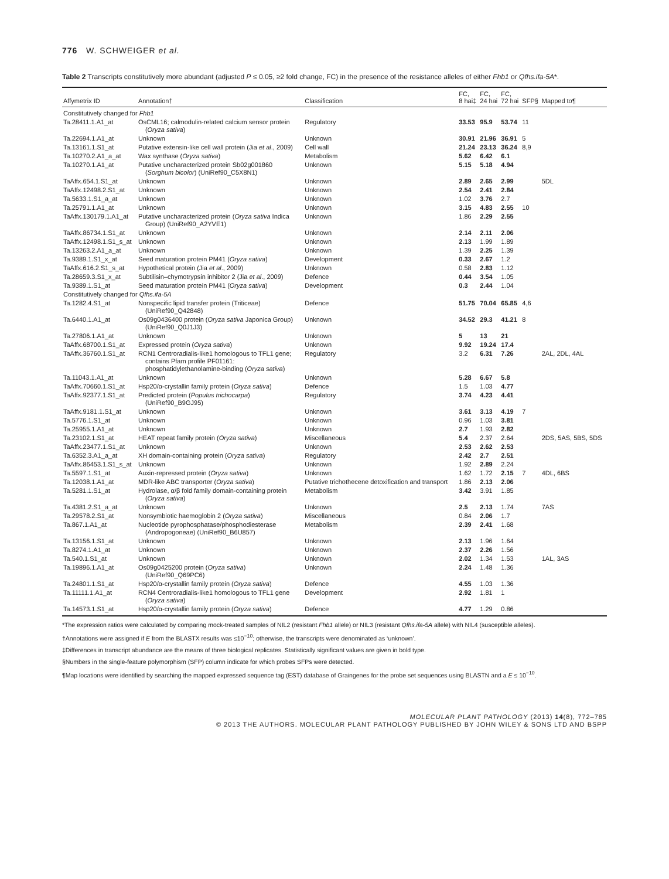776 W. SCHWEIGER et al.
Table 2 Transcripts constitutively more abundant (adjusted P ≤ 0.05, ≥2 fold change, FC) in the presence of the resistance alleles of either Fhb1 or Qfhs.ifa-5A*.
| Affymetrix ID | Annotation† | Classification | FC, 8 hai‡ | FC, 24 hai | FC, 72 hai | SFP§ | Mapped to¶ |
| --- | --- | --- | --- | --- | --- | --- | --- |
| Constitutively changed for Fhb1 | | | | | | | |
| Ta.28411.1.A1_at | OsCML16; calmodulin-related calcium sensor protein ( Oryza sativa ) | Regulatory | 33.53 | 95.9 | 53.74 | 11 | |
| Ta.22694.1.A1_at | Unknown | Unknown | 30.91 | 21.96 | 36.91 | 5 | |
| Ta.13161.1.S1_at | Putative extensin-like cell wall protein (Jia et al ., 2009) | Cell wall | 21.24 | 23.13 | 36.24 | 8,9 | |
| Ta.10270.2.A1_a_at | Wax synthase ( Oryza sativa ) | Metabolism | 5.62 | 6.42 | 6.1 | | |
| Ta.10270.1.A1_at | Putative uncharacterized protein Sb02g001860 ( Sorghum bicolor ) (UniRef90_C5X8N1) | Unknown | 5.15 | 5.18 | 4.94 | | |
| TaAffx.654.1.S1_at | Unknown | Unknown | 2.89 | 2.65 | 2.99 | | 5DL |
| TaAffx.12498.2.S1_at | Unknown | Unknown | 2.54 | 2.41 | 2.84 | | |
| Ta.5633.1.S1_a_at | Unknown | Unknown | 1.02 | 3.76 | 2.7 | | |
| Ta.25791.1.A1_at | Unknown | Unknown | 3.15 | 4.83 | 2.55 | 10 | |
| TaAffx.130179.1.A1_at | Putative uncharacterized protein ( Oryza sativa Indica Group) (UniRef90_A2YVE1) | Unknown | 1.86 | 2.29 | 2.55 | | |
| TaAffx.86734.1.S1_at | Unknown | Unknown | 2.14 | 2.11 | 2.06 | | |
| TaAffx.12498.1.S1_s_at | Unknown | Unknown | 2.13 | 1.99 | 1.89 | | |
| Ta.13263.2.A1_a_at | Unknown | Unknown | 1.39 | 2.25 | 1.39 | | |
| Ta.9389.1.S1_x_at | Seed maturation protein PM41 ( Oryza sativa ) | Development | 0.33 | 2.67 | 1.2 | | |
| TaAffx.616.2.S1_s_at | Hypothetical protein (Jia et al ., 2009) | Unknown | 0.58 | 2.83 | 1.12 | | |
| Ta.28659.3.S1_x_at | Subtilisin–chymotrypsin inhibitor 2 (Jia et al ., 2009) | Defence | 0.44 | 3.54 | 1.05 | | |
| Ta.9389.1.S1_at | Seed maturation protein PM41 ( Oryza sativa ) | Development | 0.3 | 2.44 | 1.04 | | |
| Constitutively changed for Qfhs.ifa-5A | | | | | | | |
| Ta.1282.4.S1_at | Nonspecific lipid transfer protein (Triticeae) (UniRef90_Q42848) | Defence | 51.75 | 70.04 | 65.85 | 4,6 | |
| Ta.6440.1.A1_at | Os09g0436400 protein ( Oryza sativa Japonica Group) (UniRef90_Q0J1J3) | Unknown | 34.52 | 29.3 | 41.21 | 8 | |
| Ta.27806.1.A1_at | Unknown | Unknown | 5 | 13 | 21 | | |
| TaAffx.68700.1.S1_at | Expressed protein ( Oryza sativa ) | Unknown | 9.92 | 19.24 | 17.4 | | |
| TaAffx.36760.1.S1_at | RCN1 Centroradialis-like1 homologous to TFL1 gene; contains Pfam profile PF01161: phosphatidylethanolamine-binding ( Oryza sativa ) | Regulatory | 3.2 | 6.31 | 7.26 | | 2AL, 2DL, 4AL |
| Ta.11043.1.A1_at | Unknown | Unknown | 5.28 | 6.67 | 5.8 | | |
| TaAffx.70660.1.S1_at | Hsp20/α-crystallin family protein ( Oryza sativa ) | Defence | 1.5 | 1.03 | 4.77 | | |
| TaAffx.92377.1.S1_at | Predicted protein ( Populus trichocarpa ) (UniRef90_B9GJ95) | Regulatory | 3.74 | 4.23 | 4.41 | | |
| TaAffx.9181.1.S1_at | Unknown | Unknown | 3.61 | 3.13 | 4.19 | 7 | |
| Ta.5776.1.S1_at | Unknown | Unknown | 0.96 | 1.03 | 3.81 | | |
| Ta.25955.1.A1_at | Unknown | Unknown | 2.7 | 1.93 | 2.82 | | |
| Ta.23102.1.S1_at | HEAT repeat family protein ( Oryza sativa ) | Miscellaneous | 5.4 | 2.37 | 2.64 | | 2DS, 5AS, 5BS, 5DS |
| TaAffx.23477.1.S1_at | Unknown | Unknown | 2.53 | 2.62 | 2.53 | | |
| Ta.6352.3.A1_a_at | XH domain-containing protein ( Oryza sativa ) | Regulatory | 2.42 | 2.7 | 2.51 | | |
| TaAffx.86453.1.S1_s_at | Unknown | Unknown | 1.92 | 2.89 | 2.24 | | |
| Ta.5597.1.S1_at | Auxin-repressed protein ( Oryza sativa ) | Unknown | 1.62 | 1.72 | 2.15 | 7 | 4DL, 6BS |
| Ta.12038.1.A1_at | MDR-like ABC transporter ( Oryza sativa ) | Putative trichothecene detoxification and transport | 1.86 | 2.13 | 2.06 | | |
| Ta.5281.1.S1_at | Hydrolase, α/β fold family domain-containing protein ( Oryza sativa ) | Metabolism | 3.42 | 3.91 | 1.85 | | |
| Ta.4381.2.S1_a_at | Unknown | Unknown | 2.5 | 2.13 | 1.74 | | 7AS |
| Ta.29578.2.S1_at | Nonsymbiotic haemoglobin 2 ( Oryza sativa ) | Miscellaneous | 0.84 | 2.06 | 1.7 | | |
| Ta.867.1.A1_at | Nucleotide pyrophosphatase/phosphodiesterase (Andropogoneae) (UniRef90_B6U857) | Metabolism | 2.39 | 2.41 | 1.68 | | |
| Ta.13156.1.S1_at | Unknown | Unknown | 2.13 | 1.96 | 1.64 | | |
| Ta.8274.1.A1_at | Unknown | Unknown | 2.37 | 2.26 | 1.56 | | |
| Ta.540.1.S1_at | Unknown | Unknown | 2.02 | 1.34 | 1.53 | | 1AL, 3AS |
| Ta.19896.1.A1_at | Os09g0425200 protein ( Oryza sativa ) (UniRef90_Q69PC6) | Unknown | 2.24 | 1.48 | 1.36 | | |
| Ta.24801.1.S1_at | Hsp20/α-crystallin family protein ( Oryza sativa ) | Defence | 4.55 | 1.03 | 1.36 | | |
| Ta.11111.1.A1_at | RCN4 Centroradialis-like1 homologous to TFL1 gene ( Oryza sativa ) | Development | 2.92 | 1.81 | 1 | | |
| Ta.14573.1.S1_at | Hsp20/α-crystallin family protein ( Oryza sativa ) | Defence | 4.77 | 1.29 | 0.86 | | |
*The expression ratios were calculated by comparing mock-treated samples of NIL2 (resistant Fhb1 allele) or NIL3 (resistant Qfhs.ifa-5A allele) with NIL4 (susceptible alleles).
†Annotations were assigned if E from the BLASTX results was ≤10<sup>−10</sup>; otherwise, the transcripts were denominated as ‘unknown’.
‡Differences in transcript abundance are the means of three biological replicates. Statistically significant values are given in bold type.
§Numbers in the single-feature polymorphism (SFP) column indicate for which probes SFPs were detected.
¶Map locations were identified by searching the mapped expressed sequence tag (EST) database of Graingenes for the probe set sequences using BLASTN and a E ≤ 10<sup>−10</sup>.
MOLECULAR PLANT PATHOLOGY (2013) 14(8), 772–785
© 2013 THE AUTHORS. MOLECULAR PLANT PATHOLOGY PUBLISHED BY JOHN WILEY & SONS LTD AND BSPP